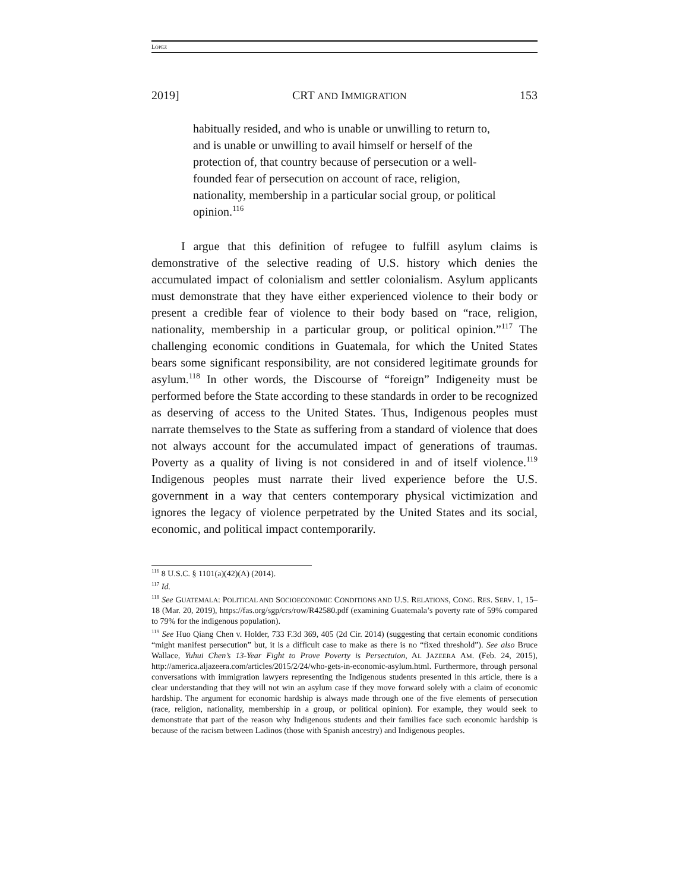LÓPEZ
2019] CRT AND IMMIGRATION 153
habitually resided, and who is unable or unwilling to return to, and is unable or unwilling to avail himself or herself of the protection of, that country because of persecution or a well-founded fear of persecution on account of race, religion, nationality, membership in a particular social group, or political opinion.<sup>116</sup>
I argue that this definition of refugee to fulfill asylum claims is demonstrative of the selective reading of U.S. history which denies the accumulated impact of colonialism and settler colonialism. Asylum applicants must demonstrate that they have either experienced violence to their body or present a credible fear of violence to their body based on “race, religion, nationality, membership in a particular group, or political opinion.”<sup>117</sup> The challenging economic conditions in Guatemala, for which the United States bears some significant responsibility, are not considered legitimate grounds for asylum.<sup>118</sup> In other words, the Discourse of “foreign” Indigeneity must be performed before the State according to these standards in order to be recognized as deserving of access to the United States. Thus, Indigenous peoples must narrate themselves to the State as suffering from a standard of violence that does not always account for the accumulated impact of generations of traumas. Poverty as a quality of living is not considered in and of itself violence.<sup>119</sup> Indigenous peoples must narrate their lived experience before the U.S. government in a way that centers contemporary physical victimization and ignores the legacy of violence perpetrated by the United States and its social, economic, and political impact contemporarily.
<sup>116</sup> 8 U.S.C. § 1101(a)(42)(A) (2014).
<sup>117</sup> Id.
<sup>118</sup> See GUATEMALA: POLITICAL AND SOCIOECONOMIC CONDITIONS AND U.S. RELATIONS, CONG. RES. SERV. 1, 15–18 (Mar. 20, 2019), https://fas.org/sgp/crs/row/R42580.pdf (examining Guatemala’s poverty rate of 59% compared to 79% for the indigenous population).
<sup>119</sup> See Huo Qiang Chen v. Holder, 733 F.3d 369, 405 (2d Cir. 2014) (suggesting that certain economic conditions “might manifest persecution” but, it is a difficult case to make as there is no “fixed threshold”). See also Bruce Wallace, Yuhui Chen’s 13-Year Fight to Prove Poverty is Persectuion, AL JAZEERA AM. (Feb. 24, 2015), http://america.aljazeera.com/articles/2015/2/24/who-gets-in-economic-asylum.html. Furthermore, through personal conversations with immigration lawyers representing the Indigenous students presented in this article, there is a clear understanding that they will not win an asylum case if they move forward solely with a claim of economic hardship. The argument for economic hardship is always made through one of the five elements of persecution (race, religion, nationality, membership in a group, or political opinion). For example, they would seek to demonstrate that part of the reason why Indigenous students and their families face such economic hardship is because of the racism between Ladinos (those with Spanish ancestry) and Indigenous peoples.